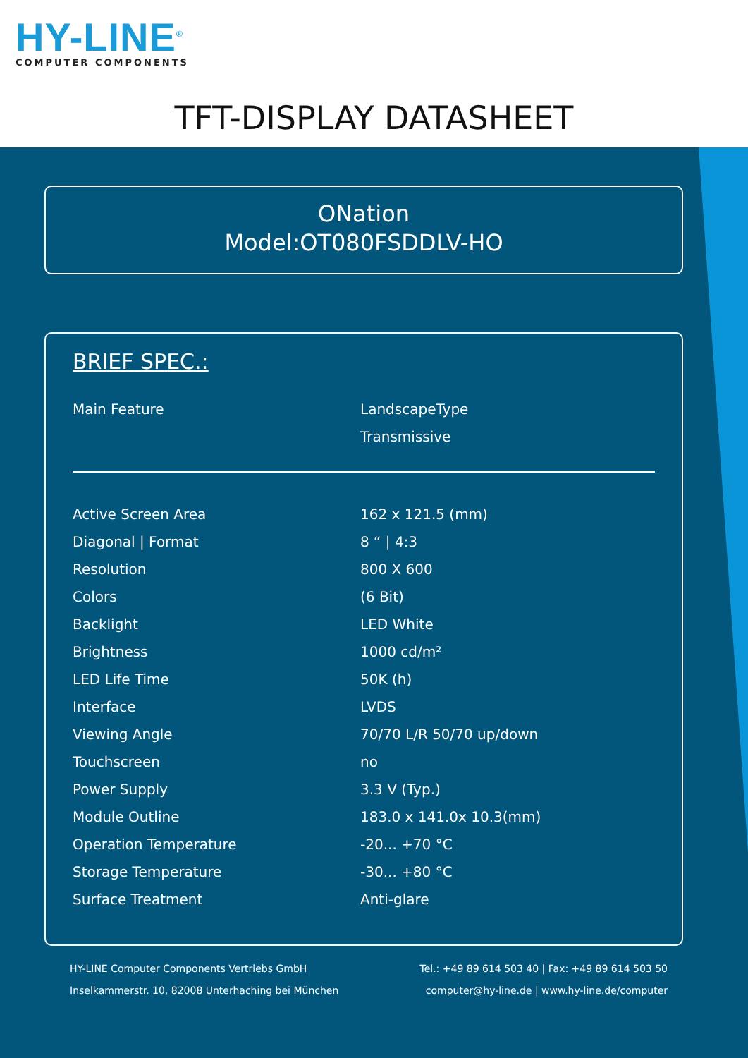HY-LINE<sup>®</sup>
COMPUTER COMPONENTS
TFT-DISPLAY DATASHEET
ONation
Model:OT080FSDDLV-HO
BRIEF SPEC.:
| Main Feature | LandscapeType |
| | Transmissive |
| Active Screen Area | 162 x 121.5 (mm) |
| Diagonal / Format | 8 “ / 4:3 |
| Resolution | 800 X 600 |
| Colors | (6 Bit) |
| Backlight | LED White |
| Brightness | 1000 cd/m² |
| LED Life Time | 50K (h) |
| Interface | LVDS |
| Viewing Angle | 70/70 L/R 50/70 up/down |
| Touchscreen | no |
| Power Supply | 3.3 V (Typ.) |
| Module Outline | 183.0 x 141.0x 10.3(mm) |
| Operation Temperature | -20... +70 °C |
| Storage Temperature | -30... +80 °C |
| Surface Treatment | Anti-glare |
HY-LINE Computer Components Vertriebs GmbH
Inselkammerstr. 10, 82008 Unterhaching bei München
Tel.: +49 89 614 503 40 | Fax: +49 89 614 503 50
computer@hy-line.de | www.hy-line.de/computer